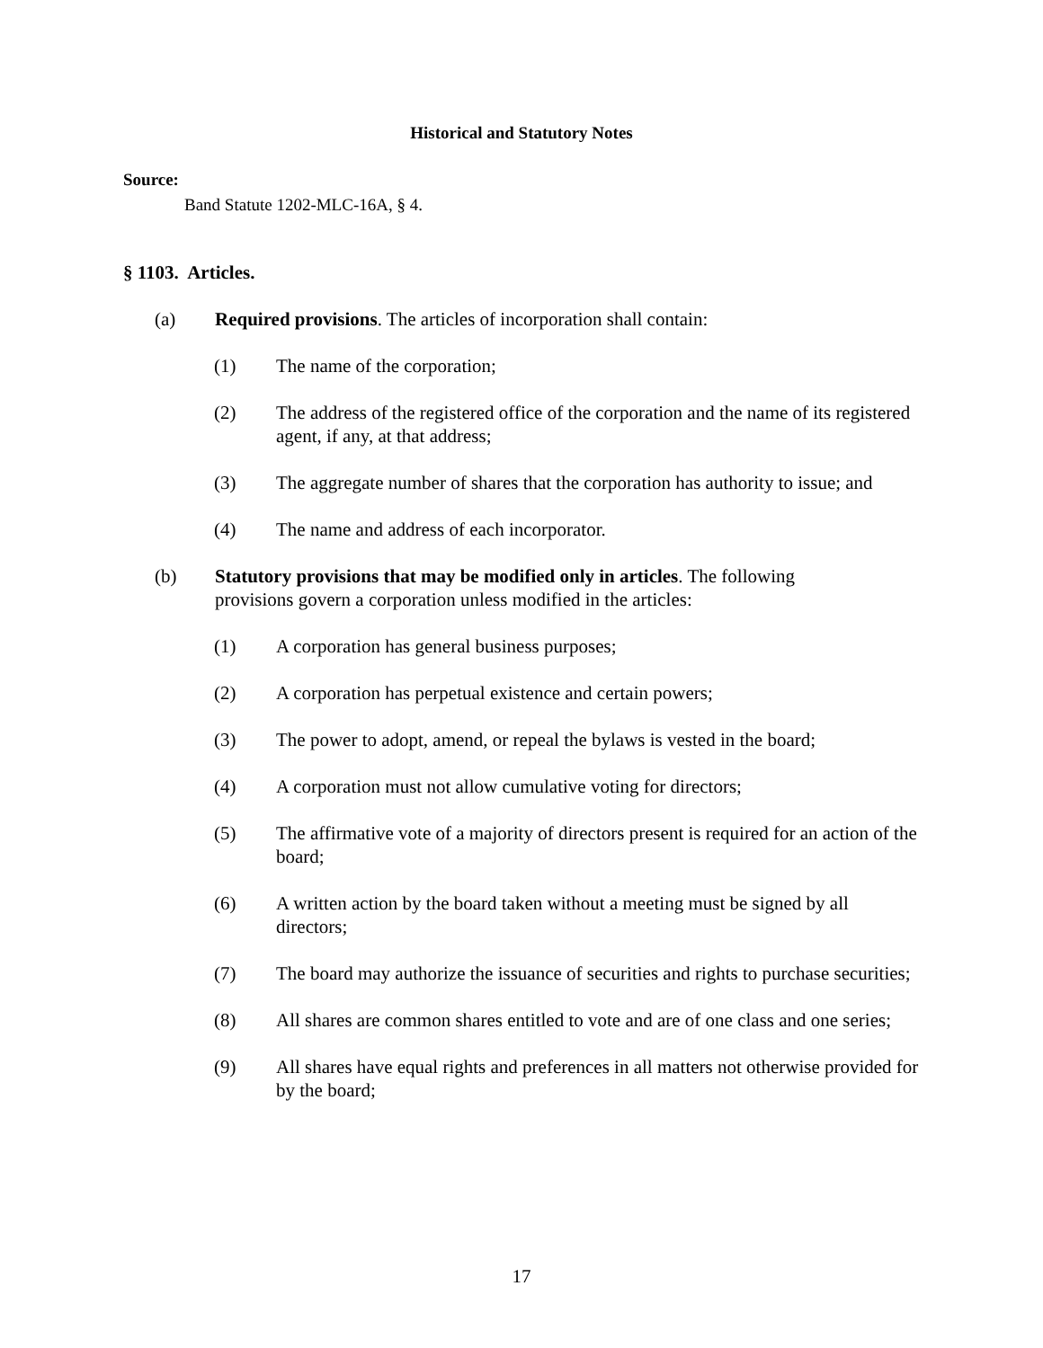Historical and Statutory Notes
Source:
Band Statute 1202-MLC-16A, § 4.
§ 1103. Articles.
(a) Required provisions. The articles of incorporation shall contain:
(1) The name of the corporation;
(2) The address of the registered office of the corporation and the name of its registered agent, if any, at that address;
(3) The aggregate number of shares that the corporation has authority to issue; and
(4) The name and address of each incorporator.
(b) Statutory provisions that may be modified only in articles. The following provisions govern a corporation unless modified in the articles:
(1) A corporation has general business purposes;
(2) A corporation has perpetual existence and certain powers;
(3) The power to adopt, amend, or repeal the bylaws is vested in the board;
(4) A corporation must not allow cumulative voting for directors;
(5) The affirmative vote of a majority of directors present is required for an action of the board;
(6) A written action by the board taken without a meeting must be signed by all directors;
(7) The board may authorize the issuance of securities and rights to purchase securities;
(8) All shares are common shares entitled to vote and are of one class and one series;
(9) All shares have equal rights and preferences in all matters not otherwise provided for by the board;
17